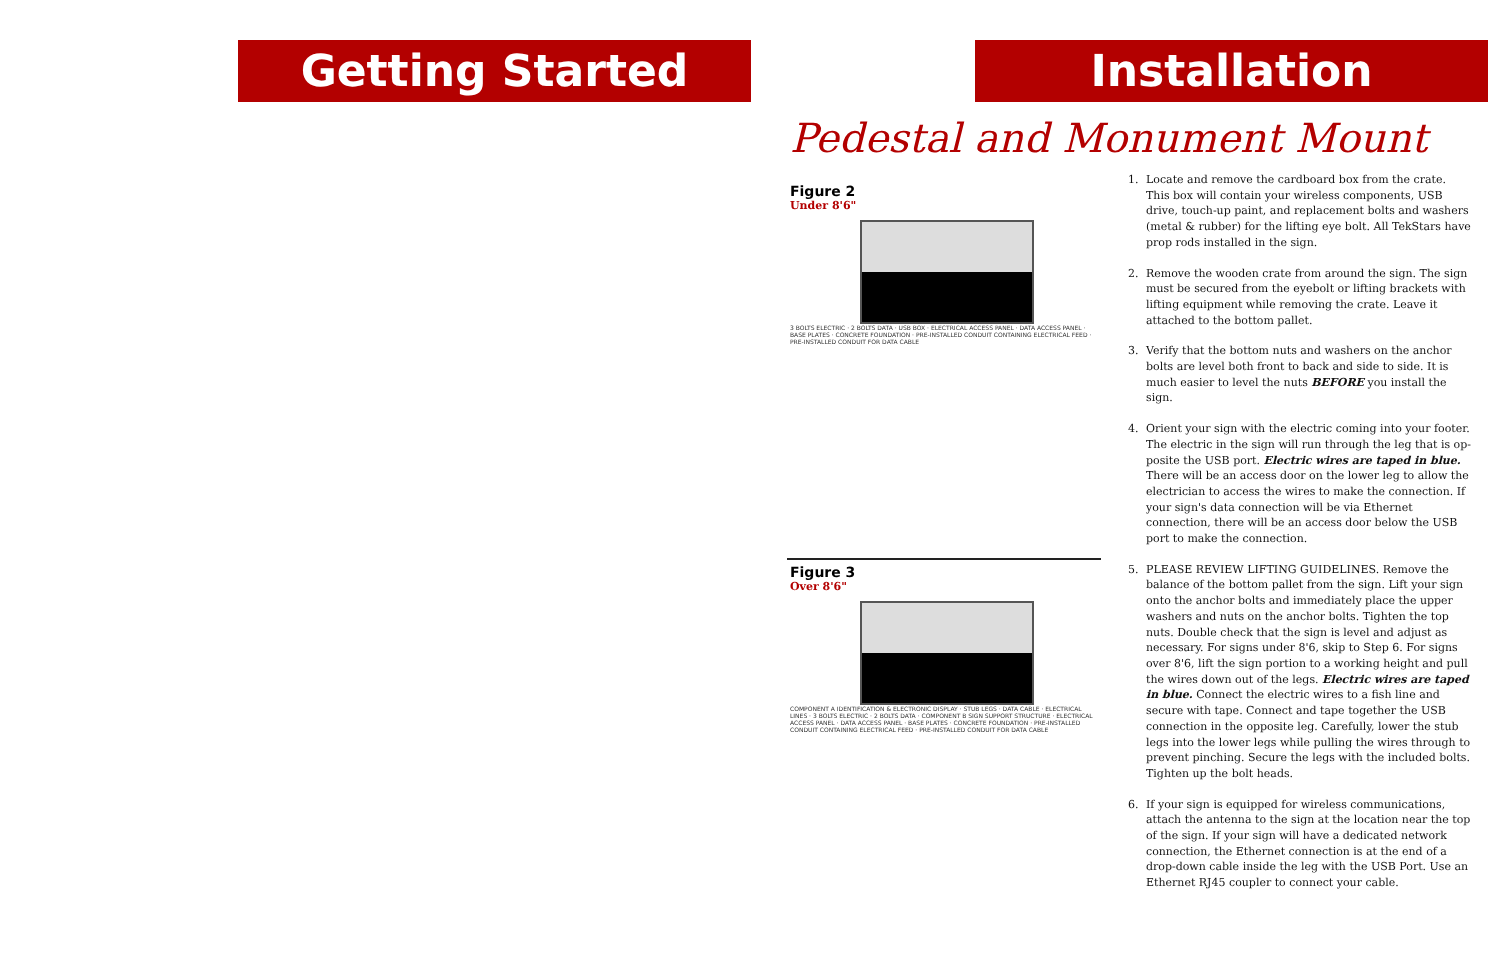Getting Started Installation
Pedestal and Monument Mount
Figure 2
Under 8'6"
3 BOLTS ELECTRIC · 2 BOLTS DATA · USB BOX · ELECTRICAL ACCESS PANEL · DATA ACCESS PANEL · BASE PLATES · CONCRETE FOUNDATION · PRE-INSTALLED CONDUIT CONTAINING ELECTRICAL FEED · PRE-INSTALLED CONDUIT FOR DATA CABLE
Figure 3
Over 8'6"
COMPONENT A IDENTIFICATION & ELECTRONIC DISPLAY · STUB LEGS · DATA CABLE · ELECTRICAL LINES · 3 BOLTS ELECTRIC · 2 BOLTS DATA · COMPONENT B SIGN SUPPORT STRUCTURE · ELECTRICAL ACCESS PANEL · DATA ACCESS PANEL · BASE PLATES · CONCRETE FOUNDATION · PRE-INSTALLED CONDUIT CONTAINING ELECTRICAL FEED · PRE-INSTALLED CONDUIT FOR DATA CABLE
1. Locate and remove the cardboard box from the crate. This box will contain your wireless components, USB drive, touch-up paint, and replacement bolts and washers (metal & rubber) for the lifting eye bolt. All TekStars have prop rods installed in the sign.
2. Remove the wooden crate from around the sign. The sign must be secured from the eyebolt or lifting brackets with lifting equipment while removing the crate. Leave it attached to the bottom pallet.
3. Verify that the bottom nuts and washers on the anchor bolts are level both front to back and side to side. It is much easier to level the nuts BEFORE you install the sign.
4. Orient your sign with the electric coming into your footer. The electric in the sign will run through the leg that is op-posite the USB port. Electric wires are taped in blue. There will be an access door on the lower leg to allow the electrician to access the wires to make the connection. If your sign's data connection will be via Ethernet connection, there will be an access door below the USB port to make the connection.
5. PLEASE REVIEW LIFTING GUIDELINES. Remove the balance of the bottom pallet from the sign. Lift your sign onto the anchor bolts and immediately place the upper washers and nuts on the anchor bolts. Tighten the top nuts. Double check that the sign is level and adjust as necessary. For signs under 8'6, skip to Step 6. For signs over 8'6, lift the sign portion to a working height and pull the wires down out of the legs. Electric wires are taped in blue. Connect the electric wires to a fish line and secure with tape. Connect and tape together the USB connection in the opposite leg. Carefully, lower the stub legs into the lower legs while pulling the wires through to prevent pinching. Secure the legs with the included bolts. Tighten up the bolt heads.
6. If your sign is equipped for wireless communications, attach the antenna to the sign at the location near the top of the sign. If your sign will have a dedicated network connection, the Ethernet connection is at the end of a drop-down cable inside the leg with the USB Port. Use an Ethernet RJ45 coupler to connect your cable.